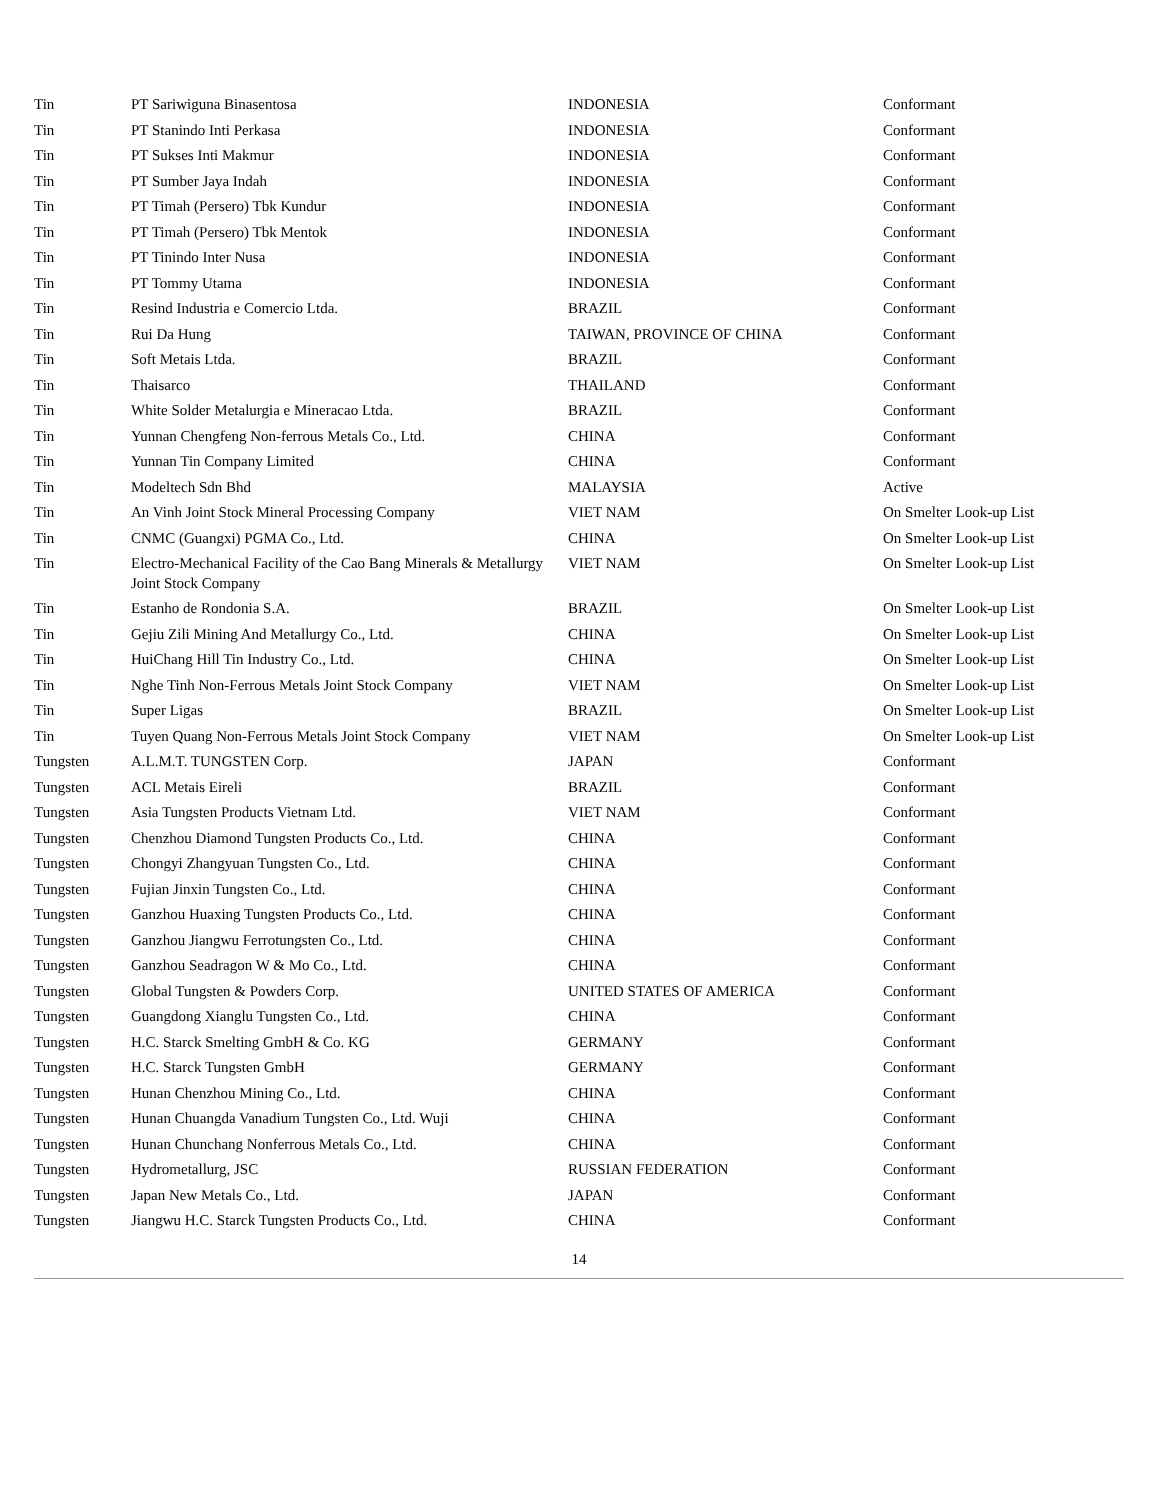| Tin | PT Sariwiguna Binasentosa | INDONESIA | Conformant |
| Tin | PT Stanindo Inti Perkasa | INDONESIA | Conformant |
| Tin | PT Sukses Inti Makmur | INDONESIA | Conformant |
| Tin | PT Sumber Jaya Indah | INDONESIA | Conformant |
| Tin | PT Timah (Persero) Tbk Kundur | INDONESIA | Conformant |
| Tin | PT Timah (Persero) Tbk Mentok | INDONESIA | Conformant |
| Tin | PT Tinindo Inter Nusa | INDONESIA | Conformant |
| Tin | PT Tommy Utama | INDONESIA | Conformant |
| Tin | Resind Industria e Comercio Ltda. | BRAZIL | Conformant |
| Tin | Rui Da Hung | TAIWAN, PROVINCE OF CHINA | Conformant |
| Tin | Soft Metais Ltda. | BRAZIL | Conformant |
| Tin | Thaisarco | THAILAND | Conformant |
| Tin | White Solder Metalurgia e Mineracao Ltda. | BRAZIL | Conformant |
| Tin | Yunnan Chengfeng Non-ferrous Metals Co., Ltd. | CHINA | Conformant |
| Tin | Yunnan Tin Company Limited | CHINA | Conformant |
| Tin | Modeltech Sdn Bhd | MALAYSIA | Active |
| Tin | An Vinh Joint Stock Mineral Processing Company | VIET NAM | On Smelter Look-up List |
| Tin | CNMC (Guangxi) PGMA Co., Ltd. | CHINA | On Smelter Look-up List |
| Tin | Electro-Mechanical Facility of the Cao Bang Minerals & Metallurgy Joint Stock Company | VIET NAM | On Smelter Look-up List |
| Tin | Estanho de Rondonia S.A. | BRAZIL | On Smelter Look-up List |
| Tin | Gejiu Zili Mining And Metallurgy Co., Ltd. | CHINA | On Smelter Look-up List |
| Tin | HuiChang Hill Tin Industry Co., Ltd. | CHINA | On Smelter Look-up List |
| Tin | Nghe Tinh Non-Ferrous Metals Joint Stock Company | VIET NAM | On Smelter Look-up List |
| Tin | Super Ligas | BRAZIL | On Smelter Look-up List |
| Tin | Tuyen Quang Non-Ferrous Metals Joint Stock Company | VIET NAM | On Smelter Look-up List |
| Tungsten | A.L.M.T. TUNGSTEN Corp. | JAPAN | Conformant |
| Tungsten | ACL Metais Eireli | BRAZIL | Conformant |
| Tungsten | Asia Tungsten Products Vietnam Ltd. | VIET NAM | Conformant |
| Tungsten | Chenzhou Diamond Tungsten Products Co., Ltd. | CHINA | Conformant |
| Tungsten | Chongyi Zhangyuan Tungsten Co., Ltd. | CHINA | Conformant |
| Tungsten | Fujian Jinxin Tungsten Co., Ltd. | CHINA | Conformant |
| Tungsten | Ganzhou Huaxing Tungsten Products Co., Ltd. | CHINA | Conformant |
| Tungsten | Ganzhou Jiangwu Ferrotungsten Co., Ltd. | CHINA | Conformant |
| Tungsten | Ganzhou Seadragon W & Mo Co., Ltd. | CHINA | Conformant |
| Tungsten | Global Tungsten & Powders Corp. | UNITED STATES OF AMERICA | Conformant |
| Tungsten | Guangdong Xianglu Tungsten Co., Ltd. | CHINA | Conformant |
| Tungsten | H.C. Starck Smelting GmbH & Co. KG | GERMANY | Conformant |
| Tungsten | H.C. Starck Tungsten GmbH | GERMANY | Conformant |
| Tungsten | Hunan Chenzhou Mining Co., Ltd. | CHINA | Conformant |
| Tungsten | Hunan Chuangda Vanadium Tungsten Co., Ltd. Wuji | CHINA | Conformant |
| Tungsten | Hunan Chunchang Nonferrous Metals Co., Ltd. | CHINA | Conformant |
| Tungsten | Hydrometallurg, JSC | RUSSIAN FEDERATION | Conformant |
| Tungsten | Japan New Metals Co., Ltd. | JAPAN | Conformant |
| Tungsten | Jiangwu H.C. Starck Tungsten Products Co., Ltd. | CHINA | Conformant |
14